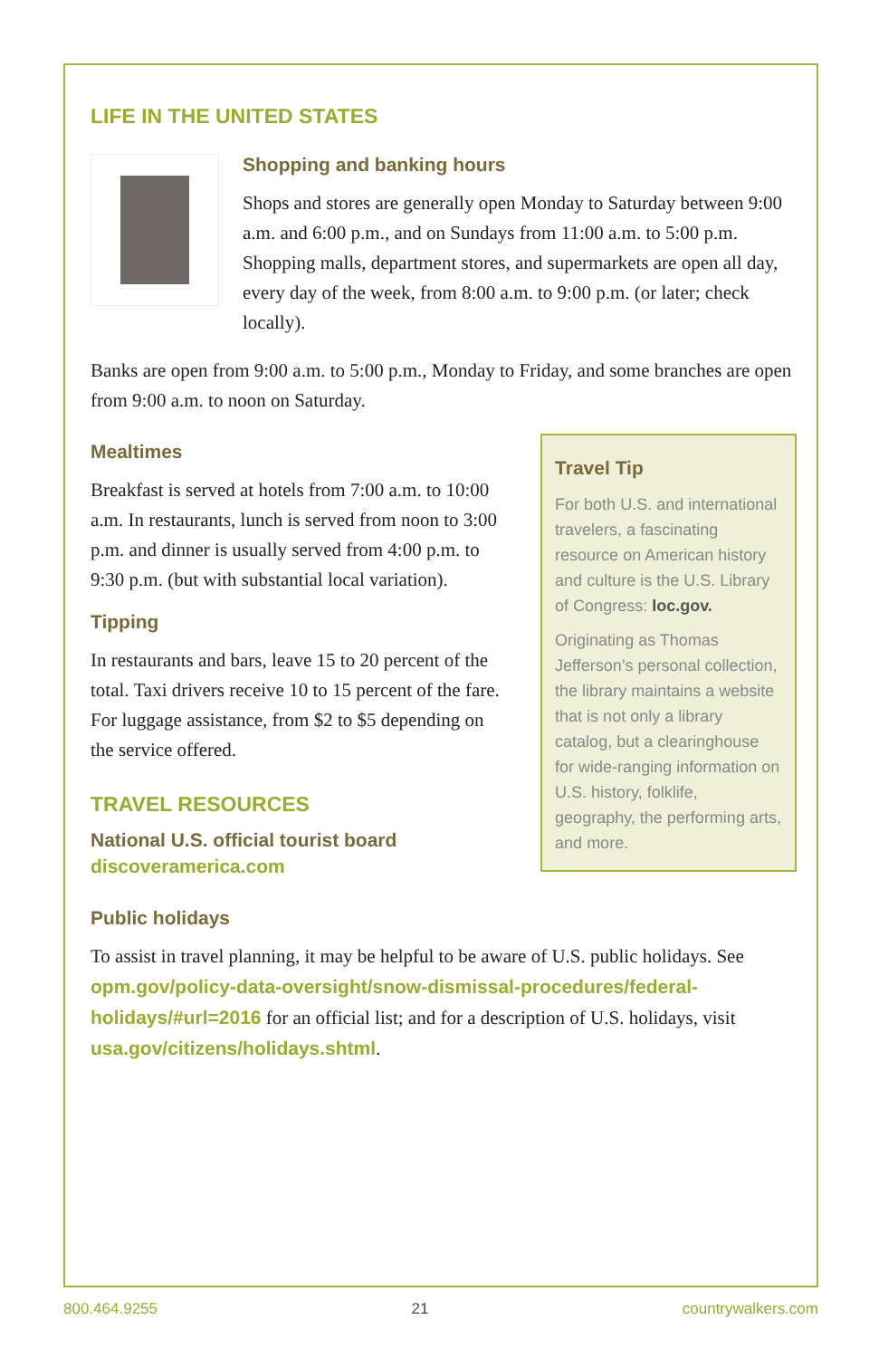LIFE IN THE UNITED STATES
Shopping and banking hours
Shops and stores are generally open Monday to Saturday between 9:00 a.m. and 6:00 p.m., and on Sundays from 11:00 a.m. to 5:00 p.m. Shopping malls, department stores, and supermarkets are open all day, every day of the week, from 8:00 a.m. to 9:00 p.m. (or later; check locally).
Banks are open from 9:00 a.m. to 5:00 p.m., Monday to Friday, and some branches are open from 9:00 a.m. to noon on Saturday.
Mealtimes
Breakfast is served at hotels from 7:00 a.m. to 10:00 a.m. In restaurants, lunch is served from noon to 3:00 p.m. and dinner is usually served from 4:00 p.m. to 9:30 p.m. (but with substantial local variation).
Tipping
In restaurants and bars, leave 15 to 20 percent of the total. Taxi drivers receive 10 to 15 percent of the fare. For luggage assistance, from $2 to $5 depending on the service offered.
TRAVEL RESOURCES
National U.S. official tourist board
discoveramerica.com
Travel Tip
For both U.S. and international travelers, a fascinating resource on American history and culture is the U.S. Library of Congress: loc.gov.
Originating as Thomas Jefferson’s personal collection, the library maintains a website that is not only a library catalog, but a clearinghouse for wide-ranging information on U.S. history, folklife, geography, the performing arts, and more.
Public holidays
To assist in travel planning, it may be helpful to be aware of U.S. public holidays. See opm.gov/policy-data-oversight/snow-dismissal-procedures/federal-holidays/#url=2016 for an official list; and for a description of U.S. holidays, visit usa.gov/citizens/holidays.shtml.
800.464.9255 21 countrywalkers.com